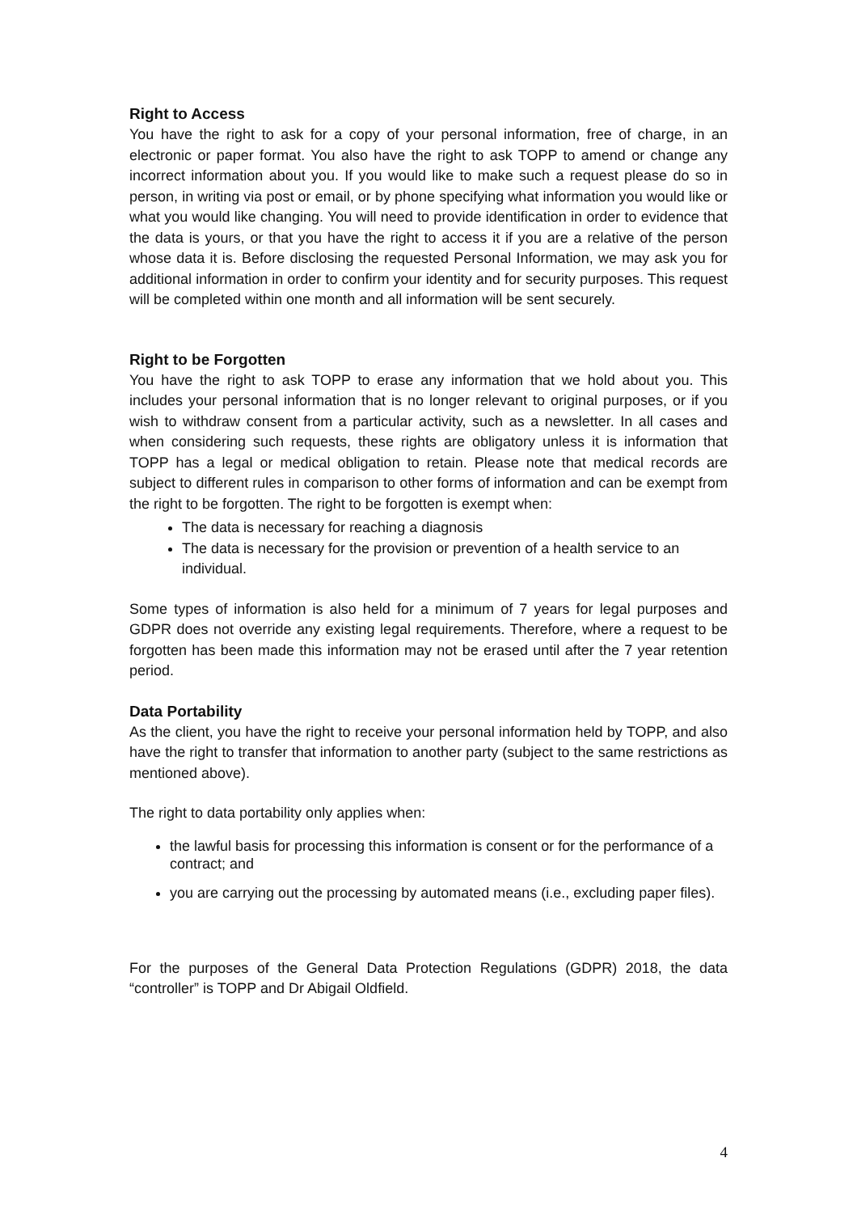Right to Access
You have the right to ask for a copy of your personal information, free of charge, in an electronic or paper format. You also have the right to ask TOPP to amend or change any incorrect information about you. If you would like to make such a request please do so in person, in writing via post or email, or by phone specifying what information you would like or what you would like changing. You will need to provide identification in order to evidence that the data is yours, or that you have the right to access it if you are a relative of the person whose data it is. Before disclosing the requested Personal Information, we may ask you for additional information in order to confirm your identity and for security purposes. This request will be completed within one month and all information will be sent securely.
Right to be Forgotten
You have the right to ask TOPP to erase any information that we hold about you. This includes your personal information that is no longer relevant to original purposes, or if you wish to withdraw consent from a particular activity, such as a newsletter. In all cases and when considering such requests, these rights are obligatory unless it is information that TOPP has a legal or medical obligation to retain. Please note that medical records are subject to different rules in comparison to other forms of information and can be exempt from the right to be forgotten. The right to be forgotten is exempt when:
The data is necessary for reaching a diagnosis
The data is necessary for the provision or prevention of a health service to an individual.
Some types of information is also held for a minimum of 7 years for legal purposes and GDPR does not override any existing legal requirements. Therefore, where a request to be forgotten has been made this information may not be erased until after the 7 year retention period.
Data Portability
As the client, you have the right to receive your personal information held by TOPP, and also have the right to transfer that information to another party (subject to the same restrictions as mentioned above).
The right to data portability only applies when:
the lawful basis for processing this information is consent or for the performance of a contract; and
you are carrying out the processing by automated means (i.e., excluding paper files).
For the purposes of the General Data Protection Regulations (GDPR) 2018, the data “controller” is TOPP and Dr Abigail Oldfield.
4